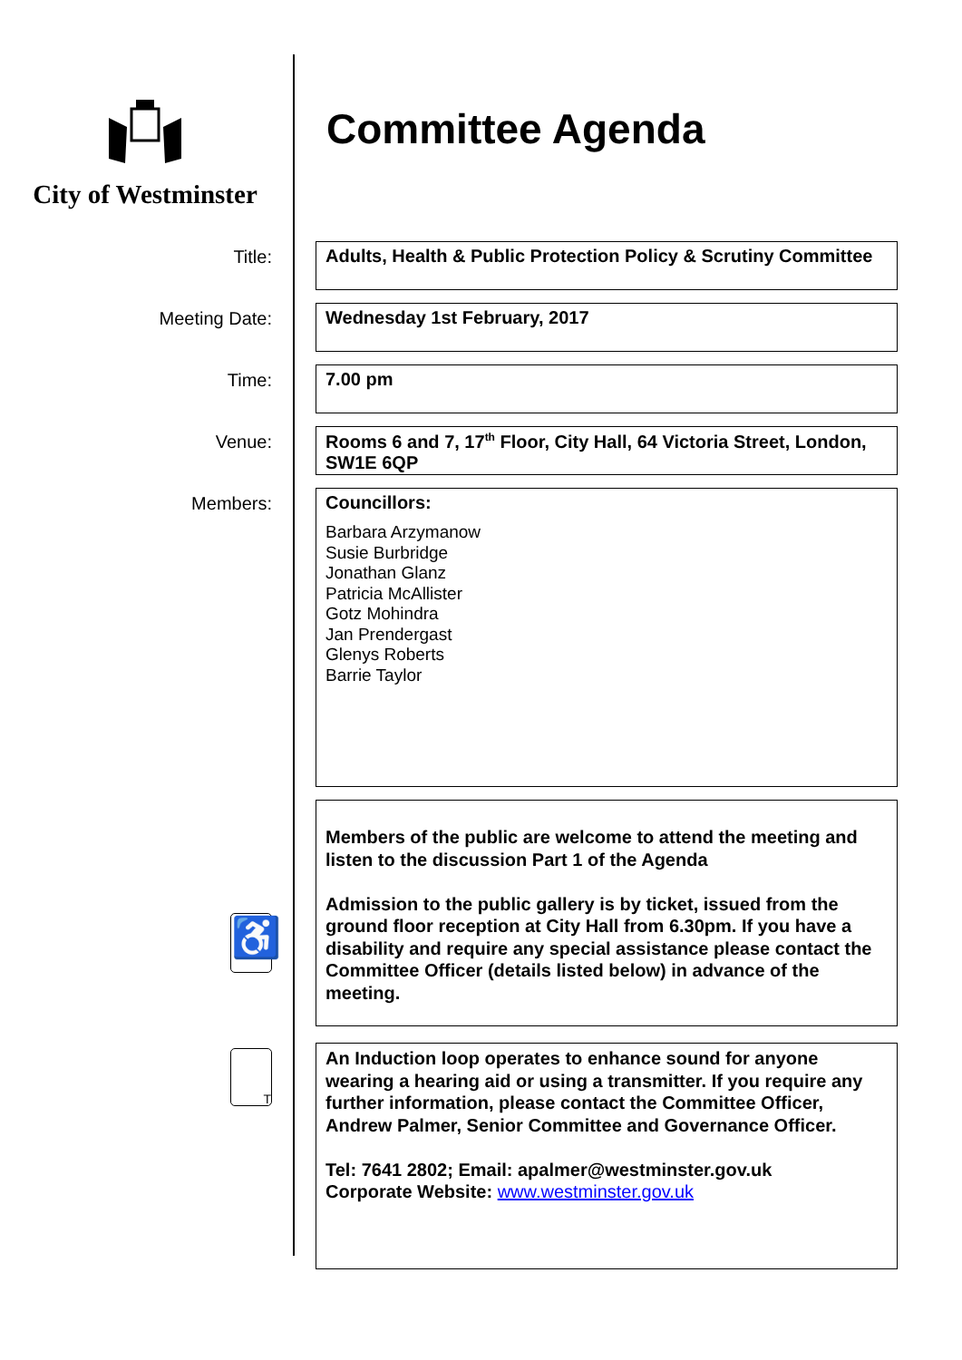City of Westminster
Committee Agenda
Title:
Adults, Health & Public Protection Policy & Scrutiny Committee
Meeting Date:
Wednesday 1st February, 2017
Time:
7.00 pm
Venue:
Rooms 6 and 7, 17<sup>th</sup> Floor, City Hall, 64 Victoria Street, London, SW1E 6QP
Members:
Councillors:
Barbara Arzymanow
Susie Burbridge
Jonathan Glanz
Patricia McAllister
Gotz Mohindra
Jan Prendergast
Glenys Roberts
Barrie Taylor
♿
Members of the public are welcome to attend the meeting and listen to the discussion Part 1 of the Agenda
Admission to the public gallery is by ticket, issued from the ground floor reception at City Hall from 6.30pm. If you have a disability and require any special assistance please contact the Committee Officer (details listed below) in advance of the meeting.
T
An Induction loop operates to enhance sound for anyone wearing a hearing aid or using a transmitter. If you require any further information, please contact the Committee Officer, Andrew Palmer, Senior Committee and Governance Officer.
Tel: 7641 2802; Email: apalmer@westminster.gov.uk
Corporate Website: www.westminster.gov.uk